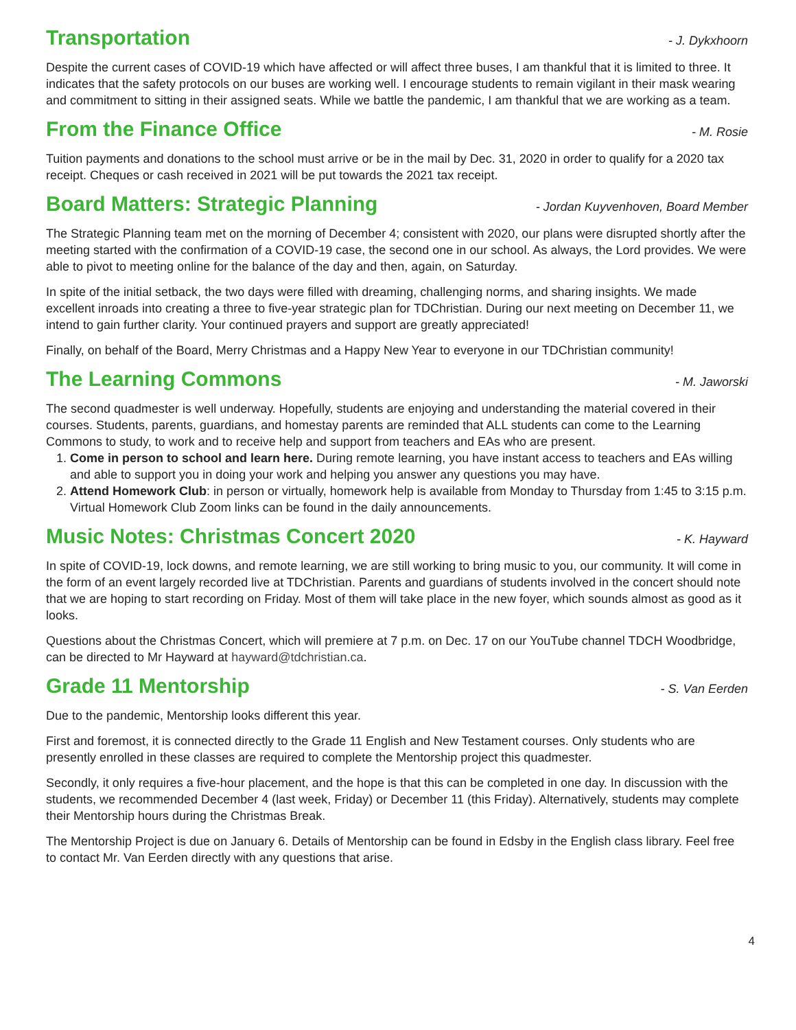Transportation
- J. Dykxhoorn
Despite the current cases of COVID-19 which have affected or will affect three buses, I am thankful that it is limited to three. It indicates that the safety protocols on our buses are working well. I encourage students to remain vigilant in their mask wearing and commitment to sitting in their assigned seats. While we battle the pandemic, I am thankful that we are working as a team.
From the Finance Office
- M. Rosie
Tuition payments and donations to the school must arrive or be in the mail by Dec. 31, 2020 in order to qualify for a 2020 tax receipt. Cheques or cash received in 2021 will be put towards the 2021 tax receipt.
Board Matters: Strategic Planning
- Jordan Kuyvenhoven, Board Member
The Strategic Planning team met on the morning of December 4; consistent with 2020, our plans were disrupted shortly after the meeting started with the confirmation of a COVID-19 case, the second one in our school. As always, the Lord provides. We were able to pivot to meeting online for the balance of the day and then, again, on Saturday.
In spite of the initial setback, the two days were filled with dreaming, challenging norms, and sharing insights. We made excellent inroads into creating a three to five-year strategic plan for TDChristian. During our next meeting on December 11, we intend to gain further clarity. Your continued prayers and support are greatly appreciated!
Finally, on behalf of the Board, Merry Christmas and a Happy New Year to everyone in our TDChristian community!
The Learning Commons
- M. Jaworski
The second quadmester is well underway. Hopefully, students are enjoying and understanding the material covered in their courses. Students, parents, guardians, and homestay parents are reminded that ALL students can come to the Learning Commons to study, to work and to receive help and support from teachers and EAs who are present.
1. Come in person to school and learn here. During remote learning, you have instant access to teachers and EAs willing and able to support you in doing your work and helping you answer any questions you may have.
2. Attend Homework Club: in person or virtually, homework help is available from Monday to Thursday from 1:45 to 3:15 p.m. Virtual Homework Club Zoom links can be found in the daily announcements.
Music Notes: Christmas Concert 2020
- K. Hayward
In spite of COVID-19, lock downs, and remote learning, we are still working to bring music to you, our community. It will come in the form of an event largely recorded live at TDChristian. Parents and guardians of students involved in the concert should note that we are hoping to start recording on Friday. Most of them will take place in the new foyer, which sounds almost as good as it looks.
Questions about the Christmas Concert, which will premiere at 7 p.m. on Dec. 17 on our YouTube channel TDCH Woodbridge, can be directed to Mr Hayward at hayward@tdchristian.ca.
Grade 11 Mentorship
- S. Van Eerden
Due to the pandemic, Mentorship looks different this year.
First and foremost, it is connected directly to the Grade 11 English and New Testament courses. Only students who are presently enrolled in these classes are required to complete the Mentorship project this quadmester.
Secondly, it only requires a five-hour placement, and the hope is that this can be completed in one day. In discussion with the students, we recommended December 4 (last week, Friday) or December 11 (this Friday). Alternatively, students may complete their Mentorship hours during the Christmas Break.
The Mentorship Project is due on January 6. Details of Mentorship can be found in Edsby in the English class library. Feel free to contact Mr. Van Eerden directly with any questions that arise.
4